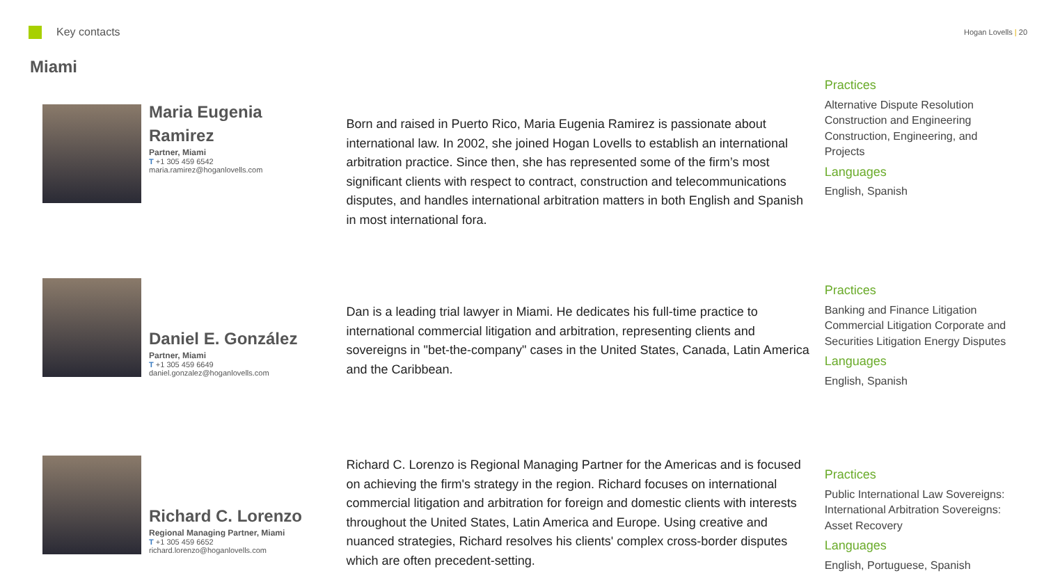Key contacts
Hogan Lovells | 20
Miami
Maria Eugenia Ramirez
Partner, Miami
T +1 305 459 6542
maria.ramirez@hoganlovells.com
Born and raised in Puerto Rico, Maria Eugenia Ramirez is passionate about international law. In 2002, she joined Hogan Lovells to establish an international arbitration practice. Since then, she has represented some of the firm’s most significant clients with respect to contract, construction and telecommunications disputes, and handles international arbitration matters in both English and Spanish in most international fora.
Practices
Alternative Dispute Resolution Construction and Engineering Construction, Engineering, and Projects
Languages
English, Spanish
Daniel E. González
Partner, Miami
T +1 305 459 6649
daniel.gonzalez@hoganlovells.com
Dan is a leading trial lawyer in Miami. He dedicates his full-time practice to international commercial litigation and arbitration, representing clients and sovereigns in "bet-the-company" cases in the United States, Canada, Latin America and the Caribbean.
Practices
Banking and Finance Litigation Commercial Litigation Corporate and Securities Litigation Energy Disputes
Languages
English, Spanish
Richard C. Lorenzo
Regional Managing Partner, Miami
T +1 305 459 6652
richard.lorenzo@hoganlovells.com
Richard C. Lorenzo is Regional Managing Partner for the Americas and is focused on achieving the firm's strategy in the region. Richard focuses on international commercial litigation and arbitration for foreign and domestic clients with interests throughout the United States, Latin America and Europe. Using creative and nuanced strategies, Richard resolves his clients' complex cross-border disputes which are often precedent-setting.
Practices
Public International Law Sovereigns: International Arbitration Sovereigns: Asset Recovery
Languages
English, Portuguese, Spanish